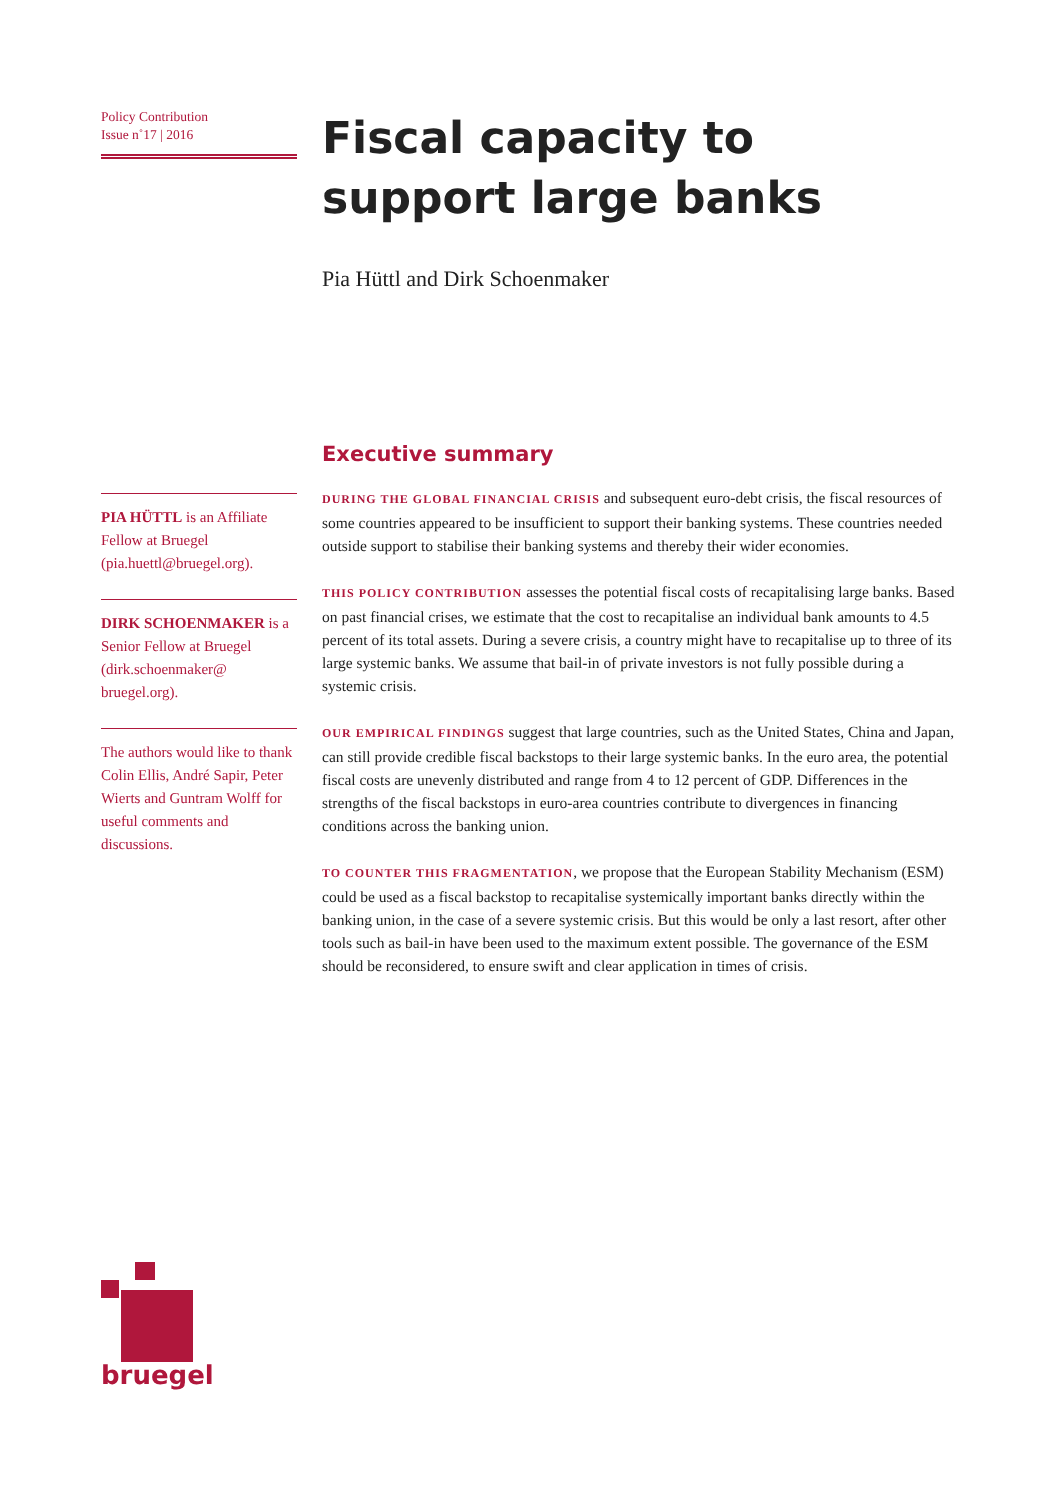Policy Contribution
Issue n˚17 | 2016
PIA HÜTTL is an Affiliate Fellow at Bruegel (pia.huettl@bruegel.org).
DIRK SCHOENMAKER is a Senior Fellow at Bruegel (dirk.schoenmaker@ bruegel.org).
The authors would like to thank Colin Ellis, André Sapir, Peter Wierts and Guntram Wolff for useful comments and discussions.
Fiscal capacity to support large banks
Pia Hüttl and Dirk Schoenmaker
Executive summary
DURING THE GLOBAL FINANCIAL CRISIS and subsequent euro-debt crisis, the fiscal resources of some countries appeared to be insufficient to support their banking systems. These countries needed outside support to stabilise their banking systems and thereby their wider economies.
THIS POLICY CONTRIBUTION assesses the potential fiscal costs of recapitalising large banks. Based on past financial crises, we estimate that the cost to recapitalise an individual bank amounts to 4.5 percent of its total assets. During a severe crisis, a country might have to recapitalise up to three of its large systemic banks. We assume that bail-in of private investors is not fully possible during a systemic crisis.
OUR EMPIRICAL FINDINGS suggest that large countries, such as the United States, China and Japan, can still provide credible fiscal backstops to their large systemic banks. In the euro area, the potential fiscal costs are unevenly distributed and range from 4 to 12 percent of GDP. Differences in the strengths of the fiscal backstops in euro-area countries contribute to divergences in financing conditions across the banking union.
TO COUNTER THIS FRAGMENTATION, we propose that the European Stability Mechanism (ESM) could be used as a fiscal backstop to recapitalise systemically important banks directly within the banking union, in the case of a severe systemic crisis. But this would be only a last resort, after other tools such as bail-in have been used to the maximum extent possible. The governance of the ESM should be reconsidered, to ensure swift and clear application in times of crisis.
bruegel